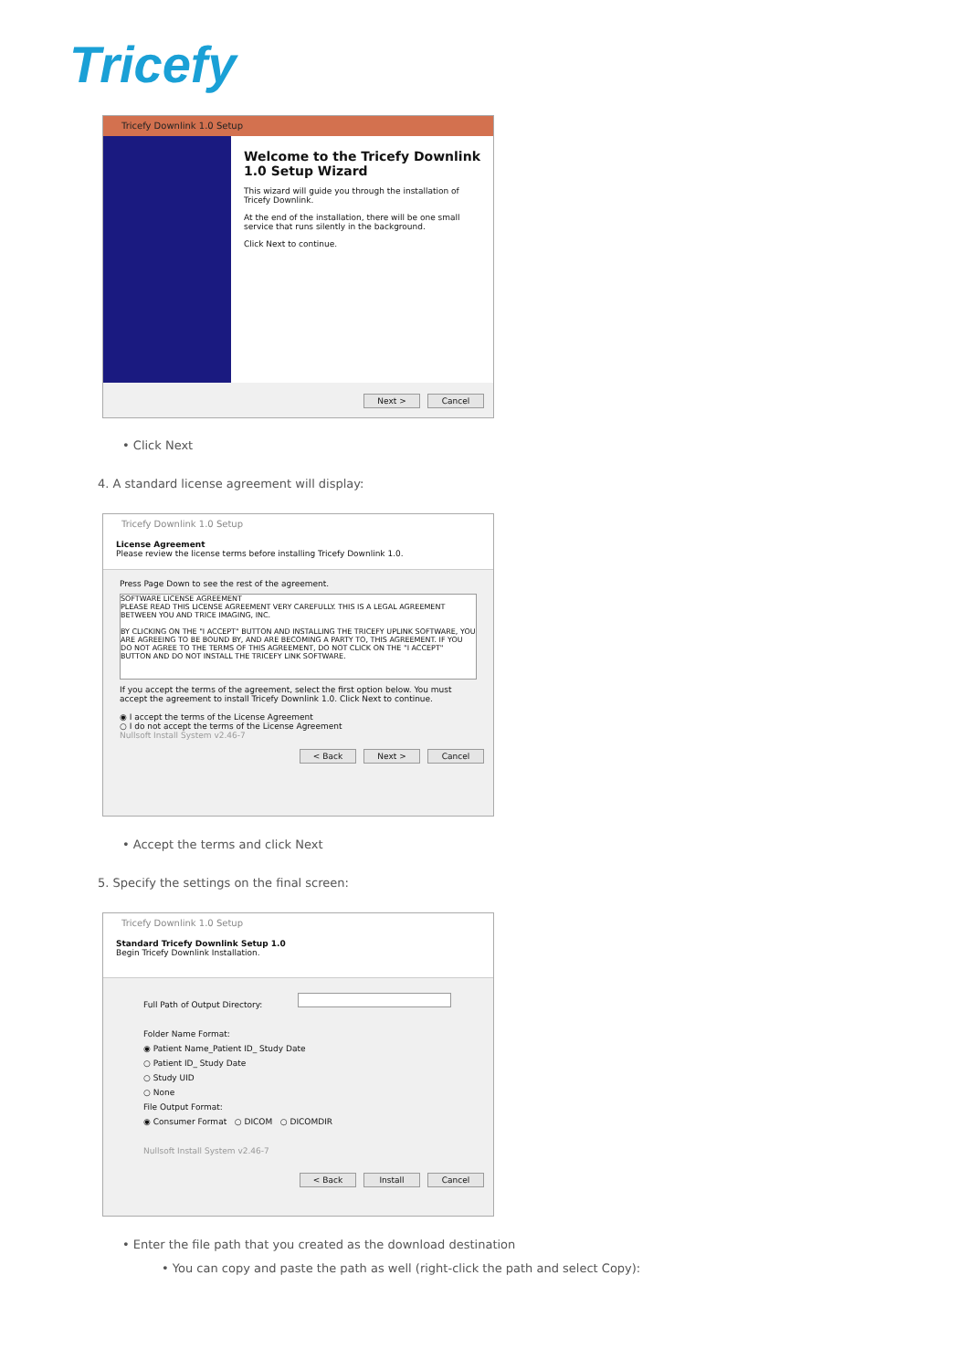Tricefy
Tricefy Downlink 1.0 Setup
Welcome to the Tricefy Downlink 1.0 Setup Wizard
This wizard will guide you through the installation of Tricefy Downlink.
At the end of the installation, there will be one small service that runs silently in the background.
Click Next to continue.
Next > Cancel
• Click Next
4. A standard license agreement will display:
Tricefy Downlink 1.0 Setup
License Agreement
Please review the license terms before installing Tricefy Downlink 1.0.
Press Page Down to see the rest of the agreement.
SOFTWARE LICENSE AGREEMENT
PLEASE READ THIS LICENSE AGREEMENT VERY CAREFULLY. THIS IS A LEGAL AGREEMENT BETWEEN YOU AND TRICE IMAGING, INC.
BY CLICKING ON THE "I ACCEPT" BUTTON AND INSTALLING THE TRICEFY UPLINK SOFTWARE, YOU ARE AGREEING TO BE BOUND BY, AND ARE BECOMING A PARTY TO, THIS AGREEMENT. IF YOU DO NOT AGREE TO THE TERMS OF THIS AGREEMENT, DO NOT CLICK ON THE "I ACCEPT" BUTTON AND DO NOT INSTALL THE TRICEFY LINK SOFTWARE.
If you accept the terms of the agreement, select the first option below. You must accept the agreement to install Tricefy Downlink 1.0. Click Next to continue.
◉ I accept the terms of the License Agreement
○ I do not accept the terms of the License Agreement
Nullsoft Install System v2.46-7
< Back Next > Cancel
• Accept the terms and click Next
5. Specify the settings on the final screen:
Tricefy Downlink 1.0 Setup
Standard Tricefy Downlink Setup 1.0
Begin Tricefy Downlink Installation.
Full Path of Output Directory:
Folder Name Format:
◉ Patient Name_Patient ID_ Study Date
○ Patient ID_ Study Date
○ Study UID
○ None
File Output Format:
◉ Consumer Format ○ DICOM ○ DICOMDIR
Nullsoft Install System v2.46-7
< Back Install Cancel
• Enter the file path that you created as the download destination
• You can copy and paste the path as well (right-click the path and select Copy):